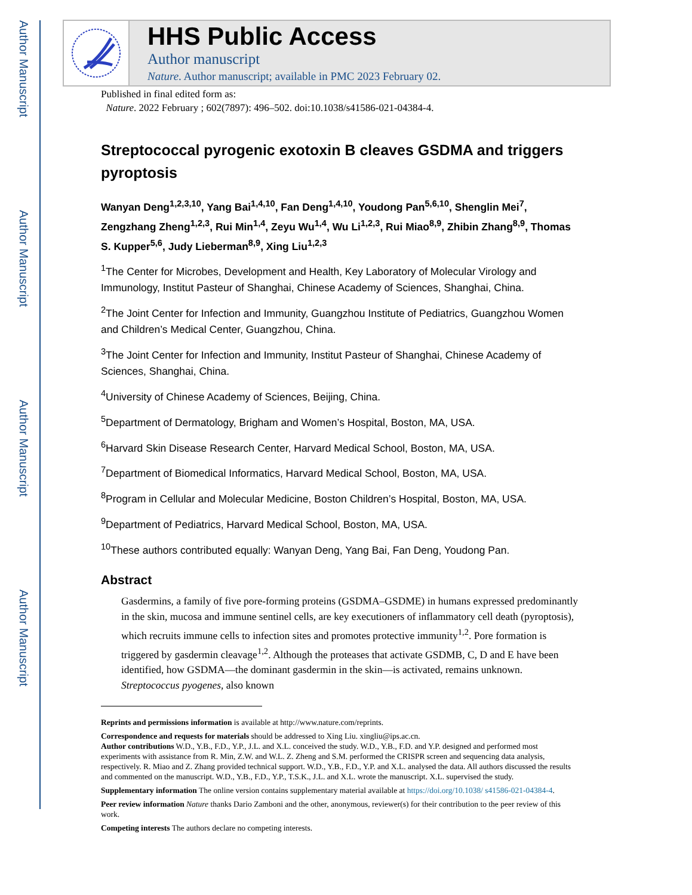Author Manuscript
Author Manuscript
Author Manuscript
Author Manuscript
HHS Public Access
Author manuscript
Nature. Author manuscript; available in PMC 2023 February 02.
Published in final edited form as:
Nature. 2022 February ; 602(7897): 496–502. doi:10.1038/s41586-021-04384-4.
Streptococcal pyrogenic exotoxin B cleaves GSDMA and triggers pyroptosis
Wanyan Deng<sup>1,2,3,10</sup>, Yang Bai<sup>1,4,10</sup>, Fan Deng<sup>1,4,10</sup>, Youdong Pan<sup>5,6,10</sup>, Shenglin Mei<sup>7</sup>, Zengzhang Zheng<sup>1,2,3</sup>, Rui Min<sup>1,4</sup>, Zeyu Wu<sup>1,4</sup>, Wu Li<sup>1,2,3</sup>, Rui Miao<sup>8,9</sup>, Zhibin Zhang<sup>8,9</sup>, Thomas S. Kupper<sup>5,6</sup>, Judy Lieberman<sup>8,9</sup>, Xing Liu<sup>1,2,3</sup>
<sup>1</sup> The Center for Microbes, Development and Health, Key Laboratory of Molecular Virology and Immunology, Institut Pasteur of Shanghai, Chinese Academy of Sciences, Shanghai, China.
<sup>2</sup> The Joint Center for Infection and Immunity, Guangzhou Institute of Pediatrics, Guangzhou Women and Children’s Medical Center, Guangzhou, China.
<sup>3</sup> The Joint Center for Infection and Immunity, Institut Pasteur of Shanghai, Chinese Academy of Sciences, Shanghai, China.
<sup>4</sup> University of Chinese Academy of Sciences, Beijing, China.
<sup>5</sup> Department of Dermatology, Brigham and Women’s Hospital, Boston, MA, USA.
<sup>6</sup> Harvard Skin Disease Research Center, Harvard Medical School, Boston, MA, USA.
<sup>7</sup> Department of Biomedical Informatics, Harvard Medical School, Boston, MA, USA.
<sup>8</sup> Program in Cellular and Molecular Medicine, Boston Children’s Hospital, Boston, MA, USA.
<sup>9</sup> Department of Pediatrics, Harvard Medical School, Boston, MA, USA.
<sup>10</sup> These authors contributed equally: Wanyan Deng, Yang Bai, Fan Deng, Youdong Pan.
Abstract
Gasdermins, a family of five pore-forming proteins (GSDMA–GSDME) in humans expressed predominantly in the skin, mucosa and immune sentinel cells, are key executioners of inflammatory cell death (pyroptosis), which recruits immune cells to infection sites and promotes protective immunity<sup>1,2</sup>. Pore formation is triggered by gasdermin cleavage<sup>1,2</sup>. Although the proteases that activate GSDMB, C, D and E have been identified, how GSDMA—the dominant gasdermin in the skin—is activated, remains unknown. Streptococcus pyogenes, also known
Reprints and permissions information is available at http://www.nature.com/reprints.
Correspondence and requests for materials should be addressed to Xing Liu. xingliu@ips.ac.cn.
Author contributions W.D., Y.B., F.D., Y.P., J.L. and X.L. conceived the study. W.D., Y.B., F.D. and Y.P. designed and performed most experiments with assistance from R. Min, Z.W. and W.L. Z. Zheng and S.M. performed the CRISPR screen and sequencing data analysis, respectively. R. Miao and Z. Zhang provided technical support. W.D., Y.B., F.D., Y.P. and X.L. analysed the data. All authors discussed the results and commented on the manuscript. W.D., Y.B., F.D., Y.P., T.S.K., J.L. and X.L. wrote the manuscript. X.L. supervised the study.
Supplementary information The online version contains supplementary material available at https://doi.org/10.1038/ s41586-021-04384-4.
Peer review information Nature thanks Dario Zamboni and the other, anonymous, reviewer(s) for their contribution to the peer review of this work.
Competing interests The authors declare no competing interests.